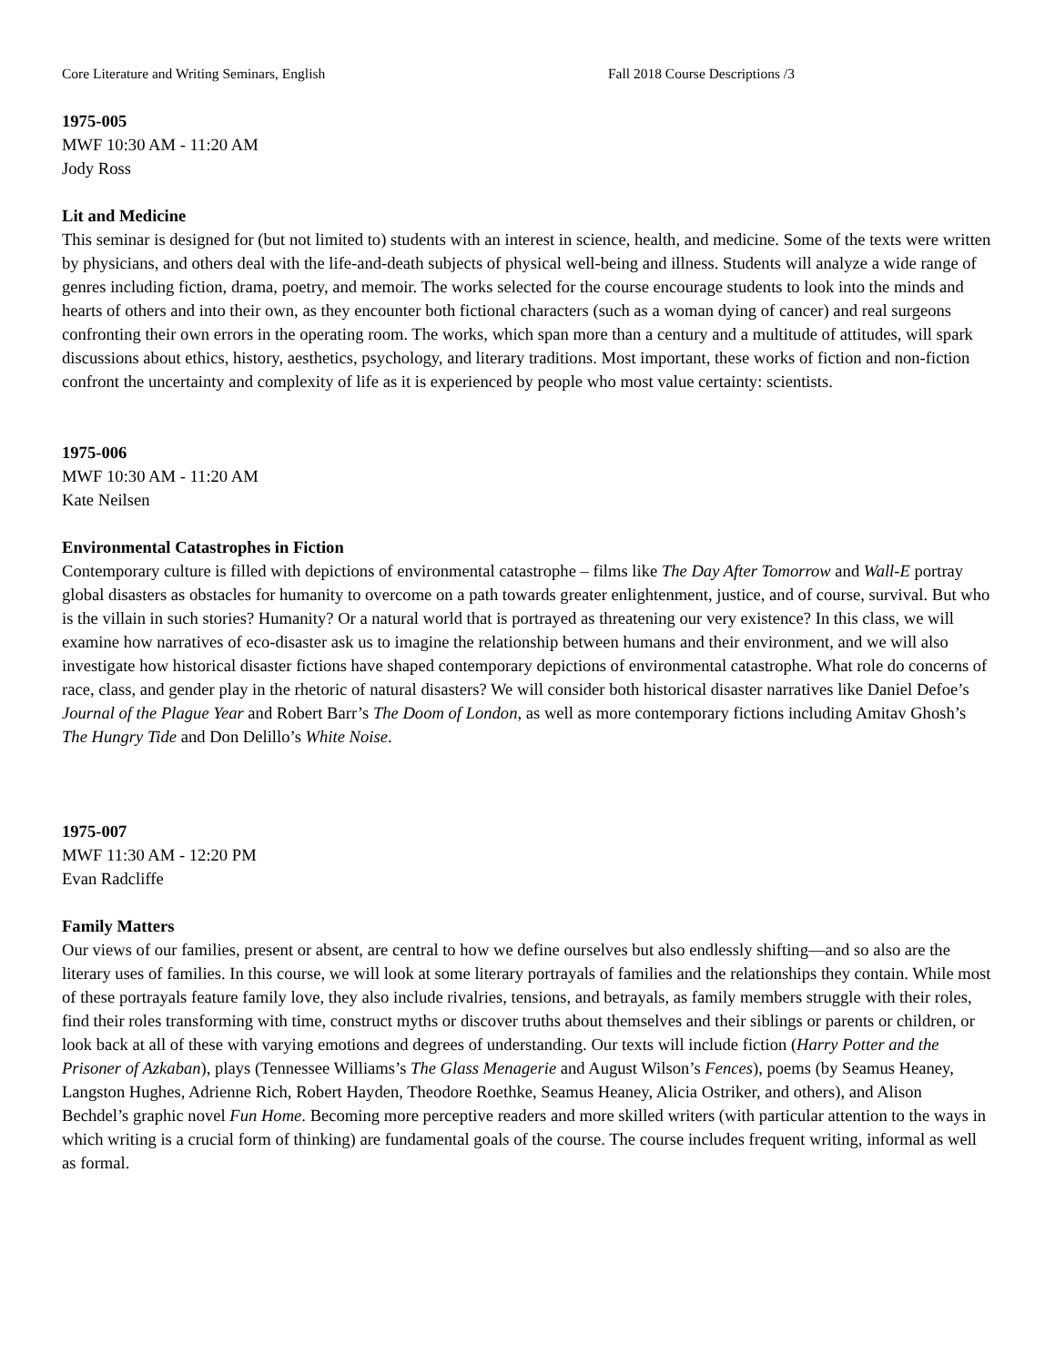Core Literature and Writing Seminars, English Fall 2018 Course Descriptions /3
1975-005
MWF 10:30 AM - 11:20 AM
Jody Ross
Lit and Medicine
This seminar is designed for (but not limited to) students with an interest in science, health, and medicine. Some of the texts were written by physicians, and others deal with the life-and-death subjects of physical well-being and illness. Students will analyze a wide range of genres including fiction, drama, poetry, and memoir. The works selected for the course encourage students to look into the minds and hearts of others and into their own, as they encounter both fictional characters (such as a woman dying of cancer) and real surgeons confronting their own errors in the operating room. The works, which span more than a century and a multitude of attitudes, will spark discussions about ethics, history, aesthetics, psychology, and literary traditions. Most important, these works of fiction and non-fiction confront the uncertainty and complexity of life as it is experienced by people who most value certainty: scientists.
1975-006
MWF 10:30 AM - 11:20 AM
Kate Neilsen
Environmental Catastrophes in Fiction
Contemporary culture is filled with depictions of environmental catastrophe – films like The Day After Tomorrow and Wall-E portray global disasters as obstacles for humanity to overcome on a path towards greater enlightenment, justice, and of course, survival. But who is the villain in such stories? Humanity? Or a natural world that is portrayed as threatening our very existence? In this class, we will examine how narratives of eco-disaster ask us to imagine the relationship between humans and their environment, and we will also investigate how historical disaster fictions have shaped contemporary depictions of environmental catastrophe. What role do concerns of race, class, and gender play in the rhetoric of natural disasters? We will consider both historical disaster narratives like Daniel Defoe’s Journal of the Plague Year and Robert Barr’s The Doom of London, as well as more contemporary fictions including Amitav Ghosh’s The Hungry Tide and Don Delillo’s White Noise.
1975-007
MWF 11:30 AM - 12:20 PM
Evan Radcliffe
Family Matters
Our views of our families, present or absent, are central to how we define ourselves but also endlessly shifting—and so also are the literary uses of families. In this course, we will look at some literary portrayals of families and the relationships they contain. While most of these portrayals feature family love, they also include rivalries, tensions, and betrayals, as family members struggle with their roles, find their roles transforming with time, construct myths or discover truths about themselves and their siblings or parents or children, or look back at all of these with varying emotions and degrees of understanding. Our texts will include fiction (Harry Potter and the Prisoner of Azkaban), plays (Tennessee Williams’s The Glass Menagerie and August Wilson’s Fences), poems (by Seamus Heaney, Langston Hughes, Adrienne Rich, Robert Hayden, Theodore Roethke, Seamus Heaney, Alicia Ostriker, and others), and Alison Bechdel’s graphic novel Fun Home. Becoming more perceptive readers and more skilled writers (with particular attention to the ways in which writing is a crucial form of thinking) are fundamental goals of the course. The course includes frequent writing, informal as well as formal.